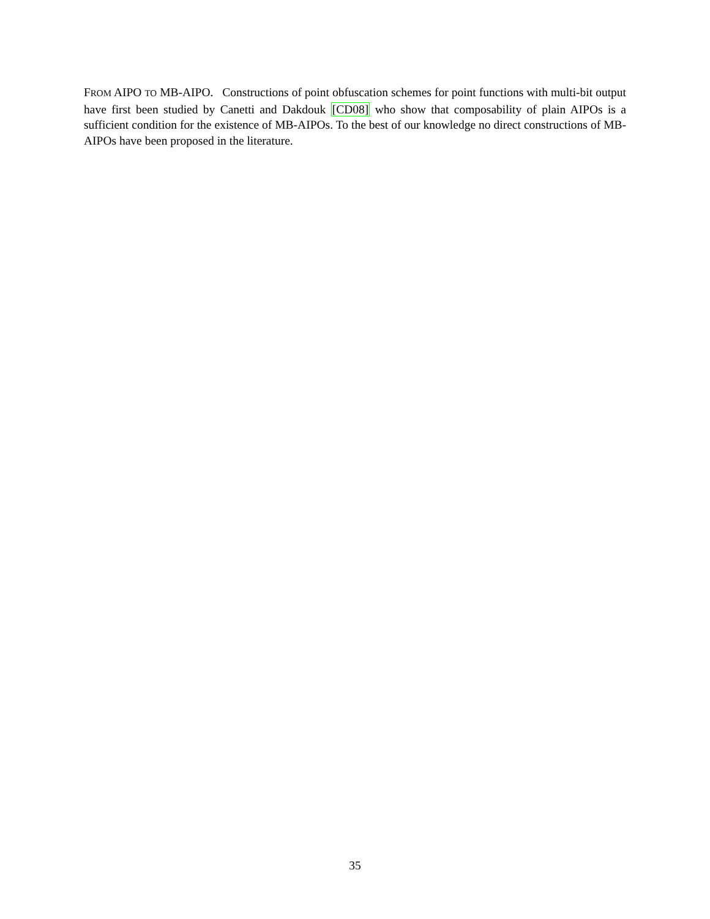FROM AIPO TO MB-AIPO. Constructions of point obfuscation schemes for point functions with multi-bit output have first been studied by Canetti and Dakdouk [CD08] who show that composability of plain AIPOs is a sufficient condition for the existence of MB-AIPOs. To the best of our knowledge no direct constructions of MB-AIPOs have been proposed in the literature.
35